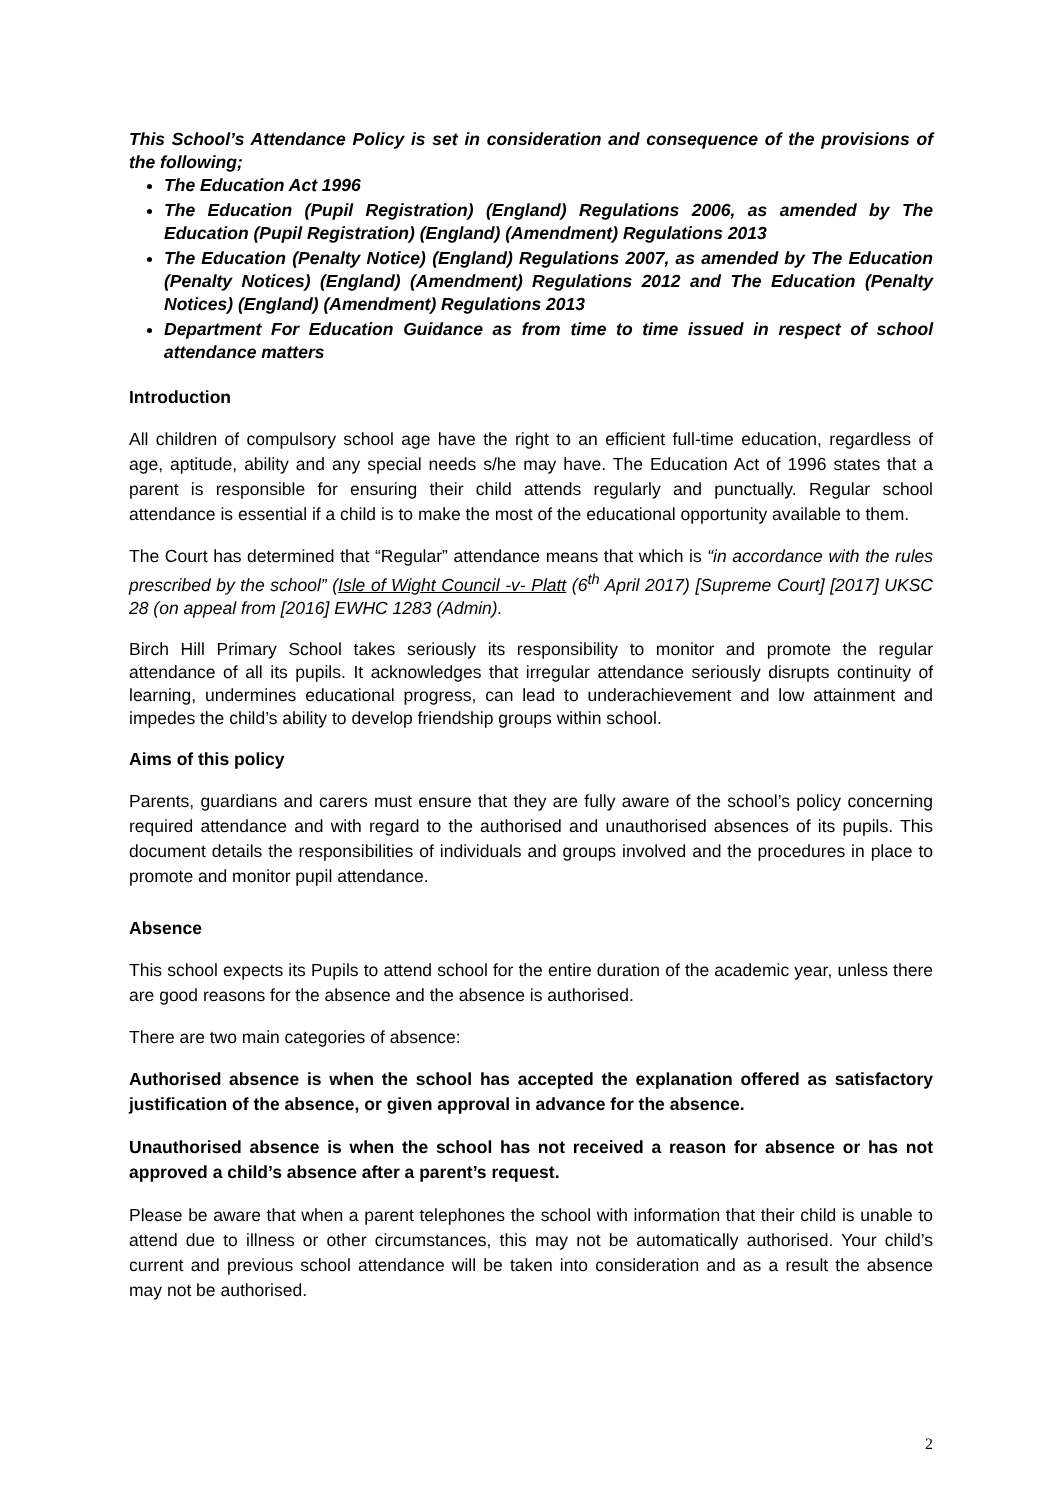This School’s Attendance Policy is set in consideration and consequence of the provisions of the following;
The Education Act 1996
The Education (Pupil Registration) (England) Regulations 2006, as amended by The Education (Pupil Registration) (England) (Amendment) Regulations 2013
The Education (Penalty Notice) (England) Regulations 2007, as amended by The Education (Penalty Notices) (England) (Amendment) Regulations 2012 and The Education (Penalty Notices) (England) (Amendment) Regulations 2013
Department For Education Guidance as from time to time issued in respect of school attendance matters
Introduction
All children of compulsory school age have the right to an efficient full-time education, regardless of age, aptitude, ability and any special needs s/he may have. The Education Act of 1996 states that a parent is responsible for ensuring their child attends regularly and punctually. Regular school attendance is essential if a child is to make the most of the educational opportunity available to them.
The Court has determined that “Regular” attendance means that which is “in accordance with the rules prescribed by the school” (Isle of Wight Council -v- Platt (6<sup>th</sup> April 2017) [Supreme Court] [2017] UKSC 28 (on appeal from [2016] EWHC 1283 (Admin).
Birch Hill Primary School takes seriously its responsibility to monitor and promote the regular attendance of all its pupils. It acknowledges that irregular attendance seriously disrupts continuity of learning, undermines educational progress, can lead to underachievement and low attainment and impedes the child’s ability to develop friendship groups within school.
Aims of this policy
Parents, guardians and carers must ensure that they are fully aware of the school’s policy concerning required attendance and with regard to the authorised and unauthorised absences of its pupils. This document details the responsibilities of individuals and groups involved and the procedures in place to promote and monitor pupil attendance.
Absence
This school expects its Pupils to attend school for the entire duration of the academic year, unless there are good reasons for the absence and the absence is authorised.
There are two main categories of absence:
Authorised absence is when the school has accepted the explanation offered as satisfactory justification of the absence, or given approval in advance for the absence.
Unauthorised absence is when the school has not received a reason for absence or has not approved a child’s absence after a parent’s request.
Please be aware that when a parent telephones the school with information that their child is unable to attend due to illness or other circumstances, this may not be automatically authorised. Your child’s current and previous school attendance will be taken into consideration and as a result the absence may not be authorised.
2